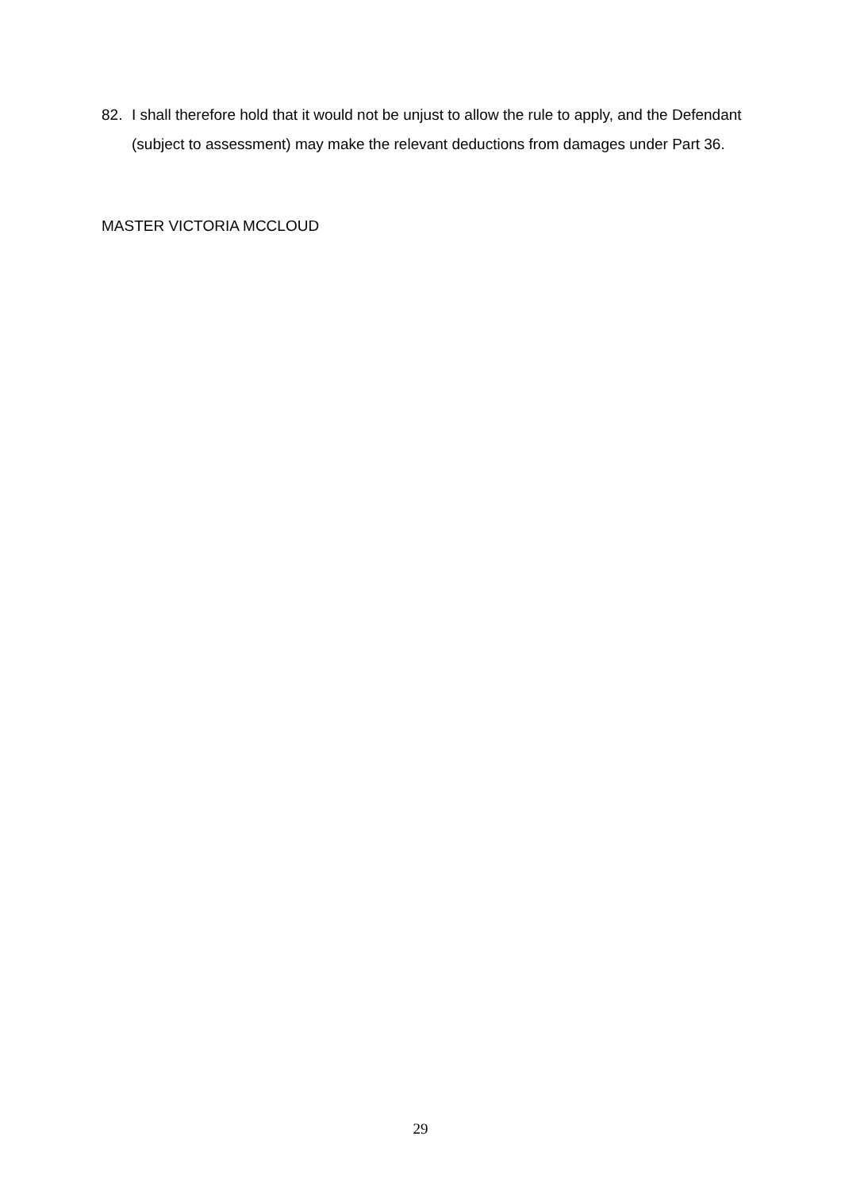82. I shall therefore hold that it would not be unjust to allow the rule to apply, and the Defendant (subject to assessment) may make the relevant deductions from damages under Part 36.
MASTER VICTORIA MCCLOUD
29